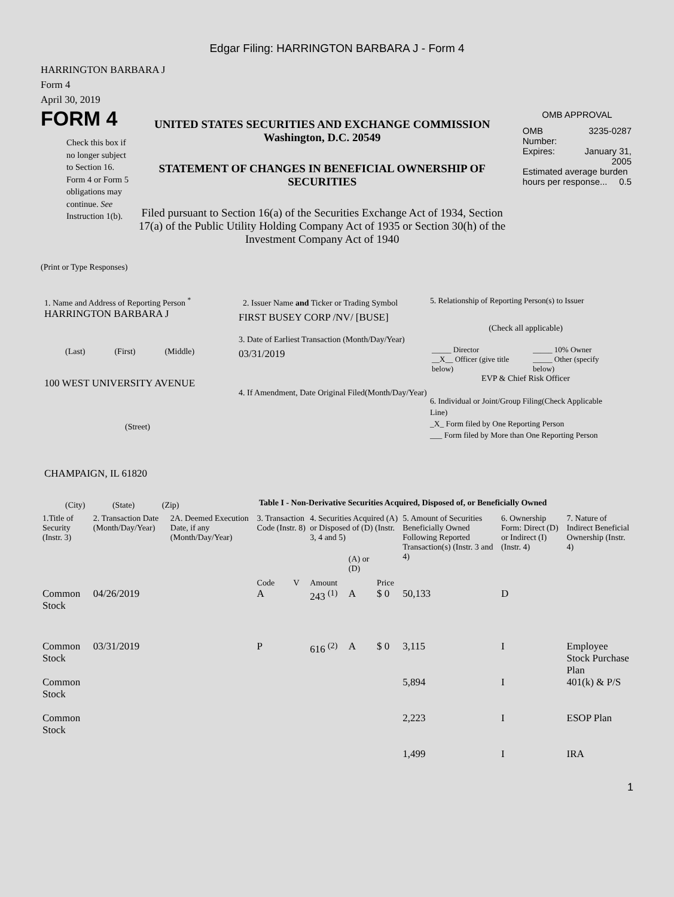Edgar Filing: HARRINGTON BARBARA J - Form 4
HARRINGTON BARBARA J
Form 4
April 30, 2019
FORM 4
Check this box if no longer subject to Section 16. Form 4 or Form 5 obligations may continue. See Instruction 1(b).
UNITED STATES SECURITIES AND EXCHANGE COMMISSION
Washington, D.C. 20549
STATEMENT OF CHANGES IN BENEFICIAL OWNERSHIP OF SECURITIES
Filed pursuant to Section 16(a) of the Securities Exchange Act of 1934, Section 17(a) of the Public Utility Holding Company Act of 1935 or Section 30(h) of the Investment Company Act of 1940
OMB APPROVAL
| OMB Number: | 3235-0287 |
| Expires: | January 31, 2005 |
| Estimated average burden hours per response... 0.5 | |
(Print or Type Responses)
1. Name and Address of Reporting Person <sup>*</sup>
HARRINGTON BARBARA J
(Last) (First) (Middle)
100 WEST UNIVERSITY AVENUE
(Street)
CHAMPAIGN, IL 61820
(City) (State) (Zip)
2. Issuer Name and Ticker or Trading Symbol
FIRST BUSEY CORP /NV/ [BUSE]
3. Date of Earliest Transaction (Month/Day/Year)
03/31/2019
4. If Amendment, Date Original Filed(Month/Day/Year)
5. Relationship of Reporting Person(s) to Issuer
(Check all applicable)
| _____ Director | _____ 10% Owner |
| __X__ Officer (give title below) | _____ Other (specify below) |
EVP & Chief Risk Officer
6. Individual or Joint/Group Filing(Check Applicable Line)
_X_ Form filed by One Reporting Person
___ Form filed by More than One Reporting Person
Table I - Non-Derivative Securities Acquired, Disposed of, or Beneficially Owned
| 1.Title of Security (Instr. 3) | 2. Transaction Date (Month/Day/Year) | 2A. Deemed Execution Date, if any (Month/Day/Year) | 3. Transaction Code (Instr. 8) | | 4. Securities Acquired (A) or Disposed of (D) (Instr. 3, 4 and 5) | | | 5. Amount of Securities Beneficially Owned Following Reported Transaction(s) (Instr. 3 and 4) | 6. Ownership Form: Direct (D) or Indirect (I) (Instr. 4) | 7. Nature of Indirect Beneficial Ownership (Instr. 4) |
| --- | --- | --- | --- | --- | --- | --- | --- | --- | --- | --- |
| | | | Code | V | Amount | (A) or (D) | Price | | | |
| Common Stock | 04/26/2019 | | A | | 243 <sup>(1)</sup> | A | $ 0 | 50,133 | D | |
| Common Stock | 03/31/2019 | | P | | 616 <sup>(2)</sup> | A | $ 0 | 3,115 | I | Employee Stock Purchase Plan |
| Common Stock | | | | | | | | 5,894 | I | 401(k) & P/S |
| Common Stock | | | | | | | | 2,223 | I | ESOP Plan |
| | | | | | | | | 1,499 | I | IRA |
1